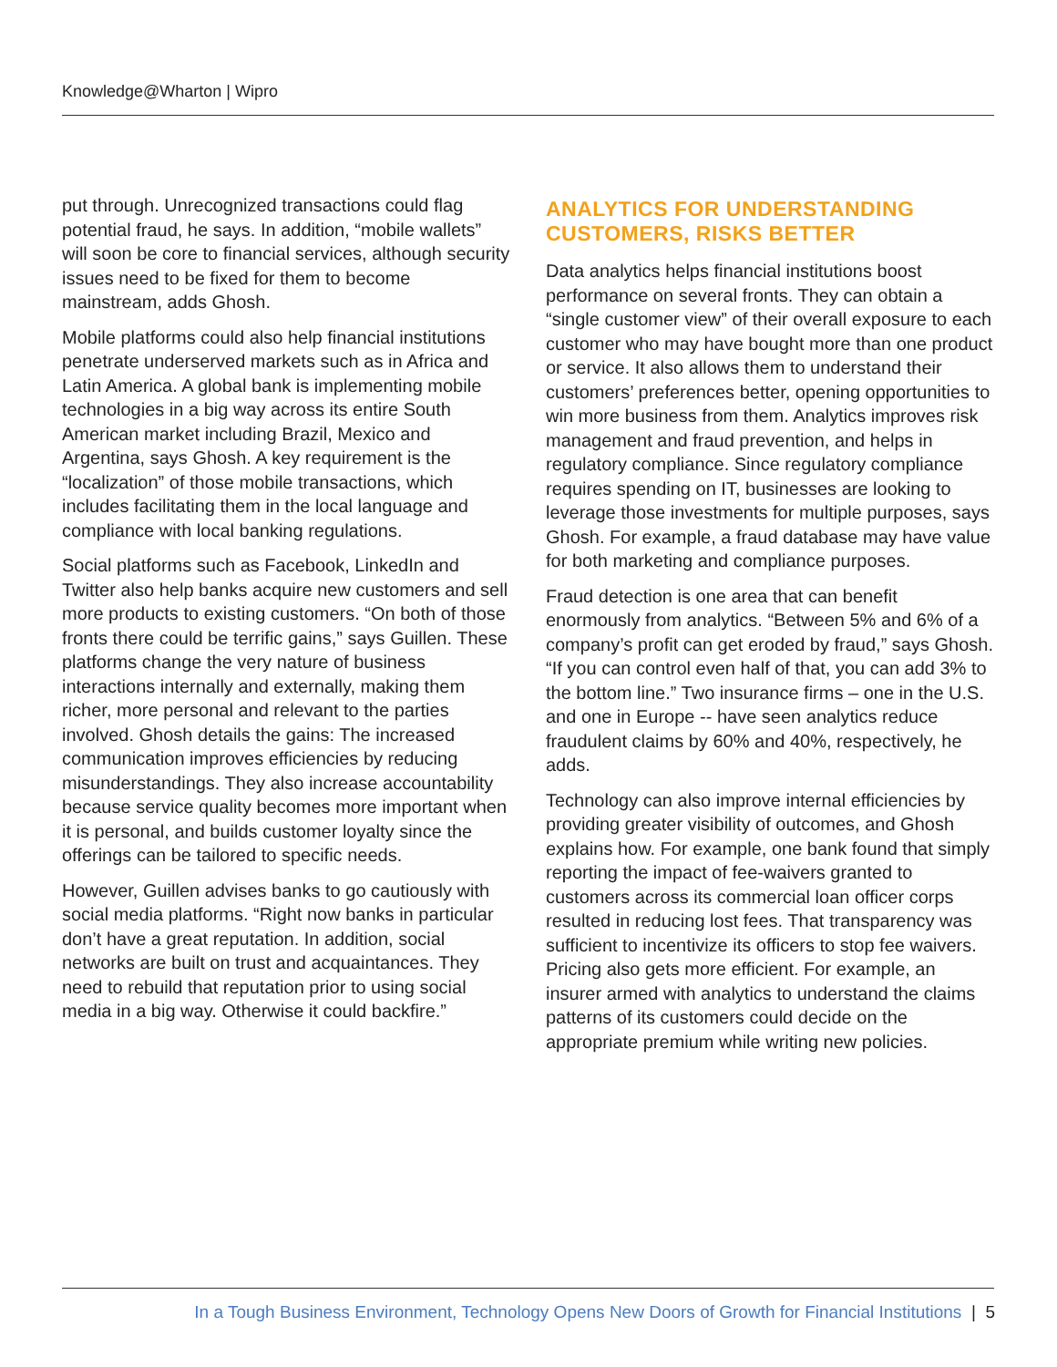Knowledge@Wharton | Wipro
put through. Unrecognized transactions could flag potential fraud, he says. In addition, “mobile wallets” will soon be core to financial services, although security issues need to be fixed for them to become mainstream, adds Ghosh.
Mobile platforms could also help financial institutions penetrate underserved markets such as in Africa and Latin America. A global bank is implementing mobile technologies in a big way across its entire South American market including Brazil, Mexico and Argentina, says Ghosh. A key requirement is the “localization” of those mobile transactions, which includes facilitating them in the local language and compliance with local banking regulations.
Social platforms such as Facebook, LinkedIn and Twitter also help banks acquire new customers and sell more products to existing customers. “On both of those fronts there could be terrific gains,” says Guillen. These platforms change the very nature of business interactions internally and externally, making them richer, more personal and relevant to the parties involved. Ghosh details the gains: The increased communication improves efficiencies by reducing misunderstandings. They also increase accountability because service quality becomes more important when it is personal, and builds customer loyalty since the offerings can be tailored to specific needs.
However, Guillen advises banks to go cautiously with social media platforms. “Right now banks in particular don’t have a great reputation. In addition, social networks are built on trust and acquaintances. They need to rebuild that reputation prior to using social media in a big way. Otherwise it could backfire.”
ANALYTICS FOR UNDERSTANDING CUSTOMERS, RISKS BETTER
Data analytics helps financial institutions boost performance on several fronts. They can obtain a “single customer view” of their overall exposure to each customer who may have bought more than one product or service. It also allows them to understand their customers’ preferences better, opening opportunities to win more business from them. Analytics improves risk management and fraud prevention, and helps in regulatory compliance. Since regulatory compliance requires spending on IT, businesses are looking to leverage those investments for multiple purposes, says Ghosh. For example, a fraud database may have value for both marketing and compliance purposes.
Fraud detection is one area that can benefit enormously from analytics. “Between 5% and 6% of a company’s profit can get eroded by fraud,” says Ghosh. “If you can control even half of that, you can add 3% to the bottom line.” Two insurance firms – one in the U.S. and one in Europe -- have seen analytics reduce fraudulent claims by 60% and 40%, respectively, he adds.
Technology can also improve internal efficiencies by providing greater visibility of outcomes, and Ghosh explains how. For example, one bank found that simply reporting the impact of fee-waivers granted to customers across its commercial loan officer corps resulted in reducing lost fees. That transparency was sufficient to incentivize its officers to stop fee waivers. Pricing also gets more efficient. For example, an insurer armed with analytics to understand the claims patterns of its customers could decide on the appropriate premium while writing new policies.
In a Tough Business Environment, Technology Opens New Doors of Growth for Financial Institutions | 5